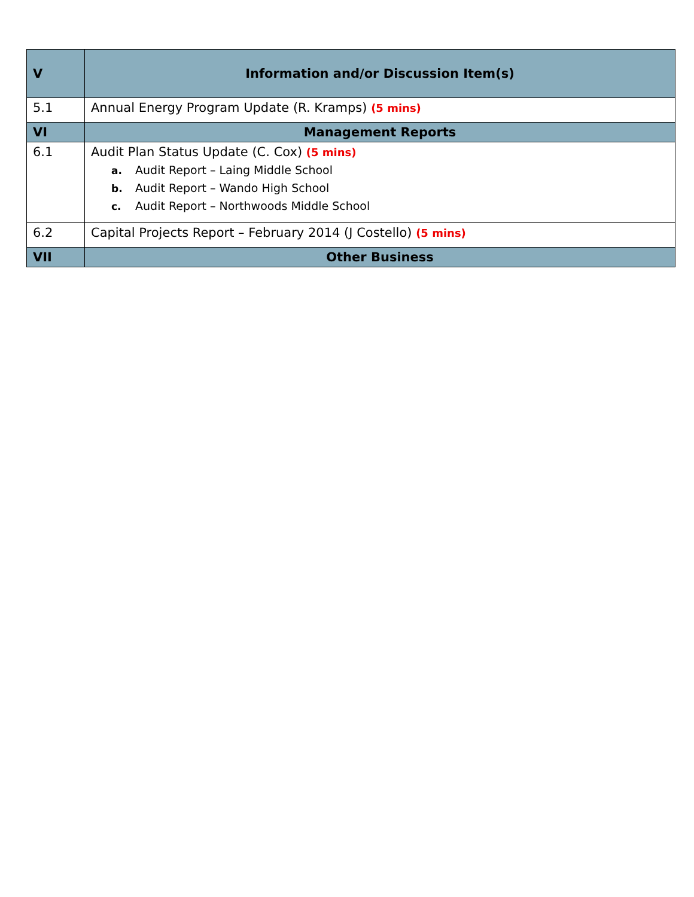| V | Information and/or Discussion Item(s) |
| 5.1 | Annual Energy Program Update (R. Kramps) (5 mins) |
| VI | Management Reports |
| 6.1 | Audit Plan Status Update (C. Cox) (5 mins) a. Audit Report – Laing Middle School b. Audit Report – Wando High School c. Audit Report – Northwoods Middle School |
| 6.2 | Capital Projects Report – February 2014 (J Costello) (5 mins) |
| VII | Other Business |